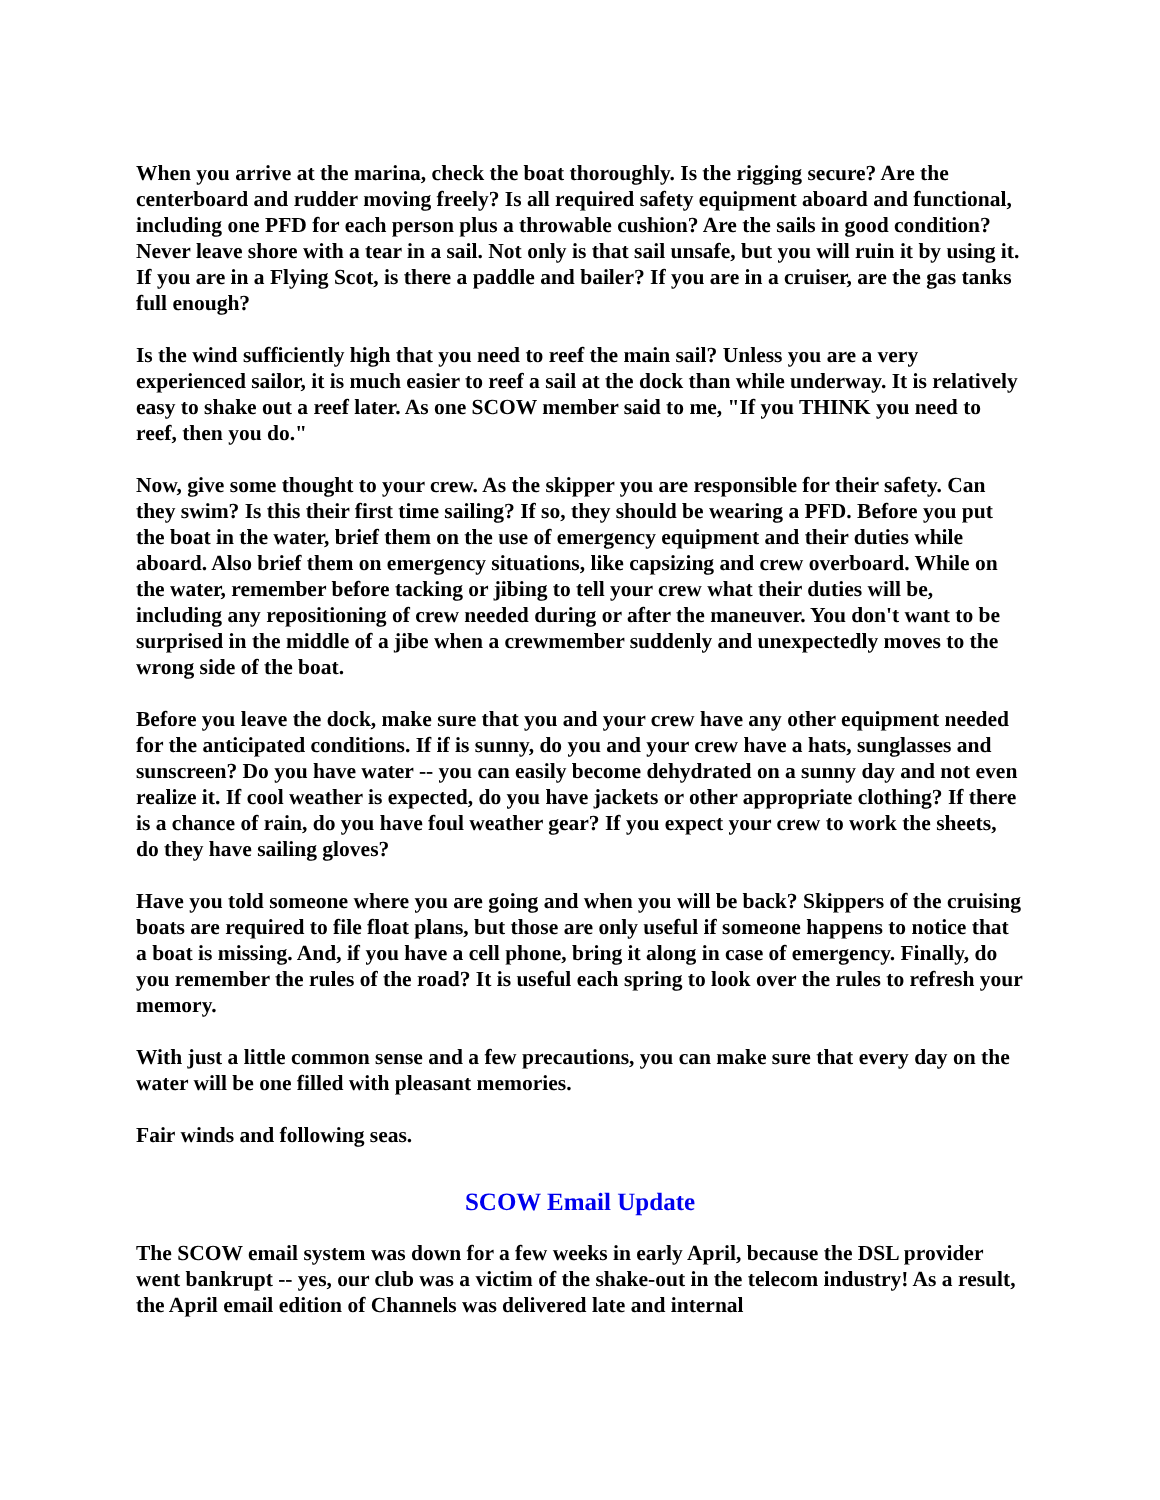When you arrive at the marina, check the boat thoroughly. Is the rigging secure? Are the centerboard and rudder moving freely? Is all required safety equipment aboard and functional, including one PFD for each person plus a throwable cushion? Are the sails in good condition? Never leave shore with a tear in a sail. Not only is that sail unsafe, but you will ruin it by using it. If you are in a Flying Scot, is there a paddle and bailer? If you are in a cruiser, are the gas tanks full enough?
Is the wind sufficiently high that you need to reef the main sail? Unless you are a very experienced sailor, it is much easier to reef a sail at the dock than while underway. It is relatively easy to shake out a reef later. As one SCOW member said to me, "If you THINK you need to reef, then you do."
Now, give some thought to your crew. As the skipper you are responsible for their safety. Can they swim? Is this their first time sailing? If so, they should be wearing a PFD. Before you put the boat in the water, brief them on the use of emergency equipment and their duties while aboard. Also brief them on emergency situations, like capsizing and crew overboard. While on the water, remember before tacking or jibing to tell your crew what their duties will be, including any repositioning of crew needed during or after the maneuver. You don't want to be surprised in the middle of a jibe when a crewmember suddenly and unexpectedly moves to the wrong side of the boat.
Before you leave the dock, make sure that you and your crew have any other equipment needed for the anticipated conditions. If if is sunny, do you and your crew have a hats, sunglasses and sunscreen? Do you have water -- you can easily become dehydrated on a sunny day and not even realize it. If cool weather is expected, do you have jackets or other appropriate clothing? If there is a chance of rain, do you have foul weather gear? If you expect your crew to work the sheets, do they have sailing gloves?
Have you told someone where you are going and when you will be back? Skippers of the cruising boats are required to file float plans, but those are only useful if someone happens to notice that a boat is missing. And, if you have a cell phone, bring it along in case of emergency. Finally, do you remember the rules of the road? It is useful each spring to look over the rules to refresh your memory.
With just a little common sense and a few precautions, you can make sure that every day on the water will be one filled with pleasant memories.
Fair winds and following seas.
SCOW Email Update
The SCOW email system was down for a few weeks in early April, because the DSL provider went bankrupt -- yes, our club was a victim of the shake-out in the telecom industry! As a result, the April email edition of Channels was delivered late and internal